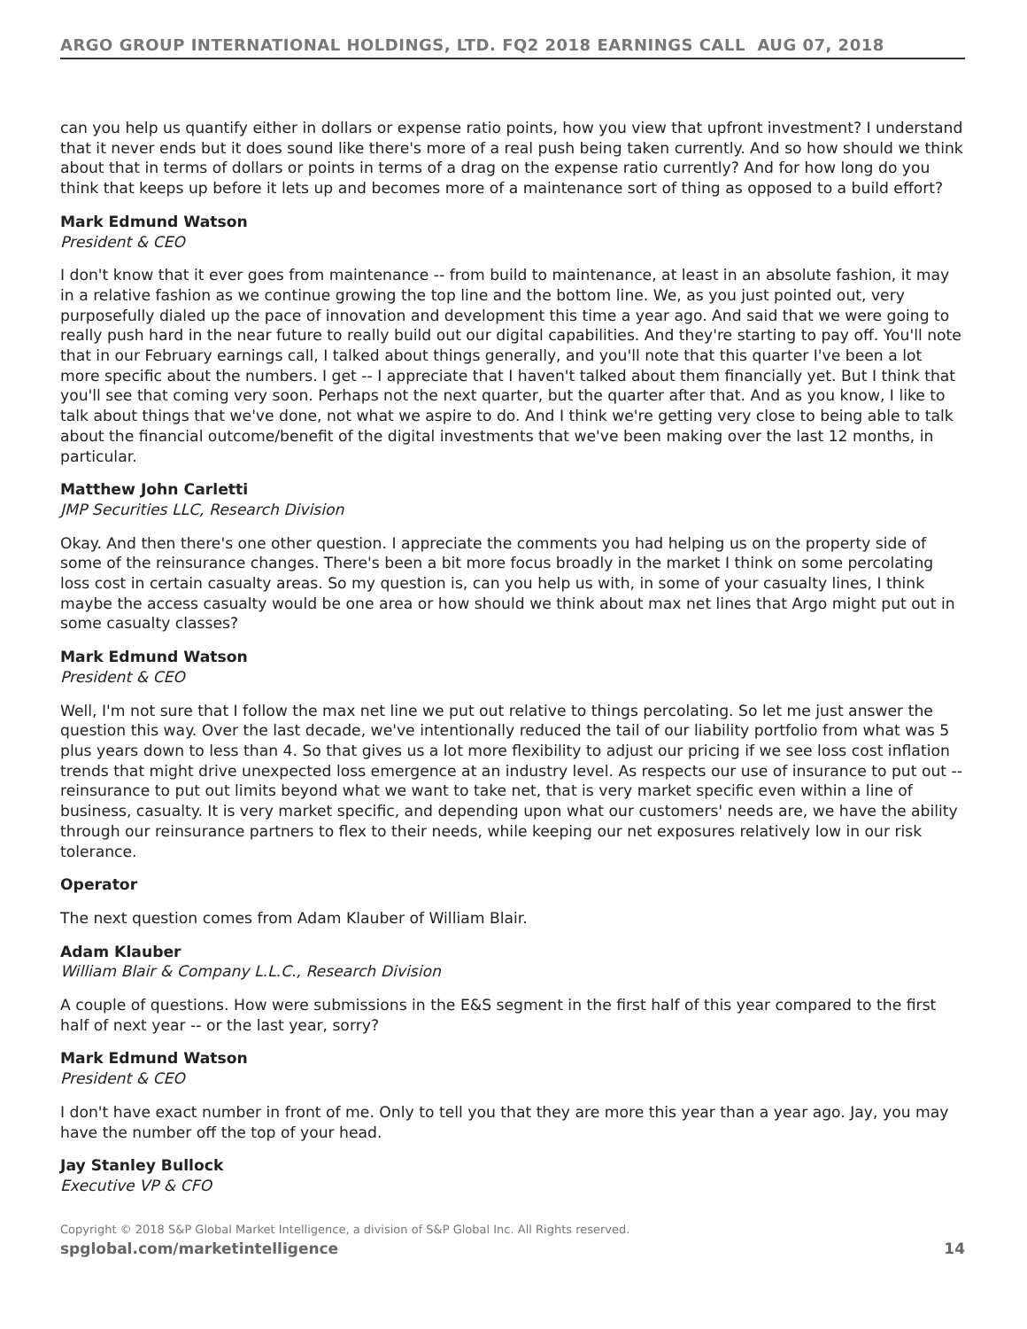ARGO GROUP INTERNATIONAL HOLDINGS, LTD. FQ2 2018 EARNINGS CALL AUG 07, 2018
can you help us quantify either in dollars or expense ratio points, how you view that upfront investment? I understand that it never ends but it does sound like there's more of a real push being taken currently. And so how should we think about that in terms of dollars or points in terms of a drag on the expense ratio currently? And for how long do you think that keeps up before it lets up and becomes more of a maintenance sort of thing as opposed to a build effort?
Mark Edmund Watson
President & CEO
I don't know that it ever goes from maintenance -- from build to maintenance, at least in an absolute fashion, it may in a relative fashion as we continue growing the top line and the bottom line. We, as you just pointed out, very purposefully dialed up the pace of innovation and development this time a year ago. And said that we were going to really push hard in the near future to really build out our digital capabilities. And they're starting to pay off. You'll note that in our February earnings call, I talked about things generally, and you'll note that this quarter I've been a lot more specific about the numbers. I get -- I appreciate that I haven't talked about them financially yet. But I think that you'll see that coming very soon. Perhaps not the next quarter, but the quarter after that. And as you know, I like to talk about things that we've done, not what we aspire to do. And I think we're getting very close to being able to talk about the financial outcome/benefit of the digital investments that we've been making over the last 12 months, in particular.
Matthew John Carletti
JMP Securities LLC, Research Division
Okay. And then there's one other question. I appreciate the comments you had helping us on the property side of some of the reinsurance changes. There's been a bit more focus broadly in the market I think on some percolating loss cost in certain casualty areas. So my question is, can you help us with, in some of your casualty lines, I think maybe the access casualty would be one area or how should we think about max net lines that Argo might put out in some casualty classes?
Mark Edmund Watson
President & CEO
Well, I'm not sure that I follow the max net line we put out relative to things percolating. So let me just answer the question this way. Over the last decade, we've intentionally reduced the tail of our liability portfolio from what was 5 plus years down to less than 4. So that gives us a lot more flexibility to adjust our pricing if we see loss cost inflation trends that might drive unexpected loss emergence at an industry level. As respects our use of insurance to put out -- reinsurance to put out limits beyond what we want to take net, that is very market specific even within a line of business, casualty. It is very market specific, and depending upon what our customers' needs are, we have the ability through our reinsurance partners to flex to their needs, while keeping our net exposures relatively low in our risk tolerance.
Operator
The next question comes from Adam Klauber of William Blair.
Adam Klauber
William Blair & Company L.L.C., Research Division
A couple of questions. How were submissions in the E&S segment in the first half of this year compared to the first half of next year -- or the last year, sorry?
Mark Edmund Watson
President & CEO
I don't have exact number in front of me. Only to tell you that they are more this year than a year ago. Jay, you may have the number off the top of your head.
Jay Stanley Bullock
Executive VP & CFO
Copyright © 2018 S&P Global Market Intelligence, a division of S&P Global Inc. All Rights reserved.
spglobal.com/marketintelligence 14